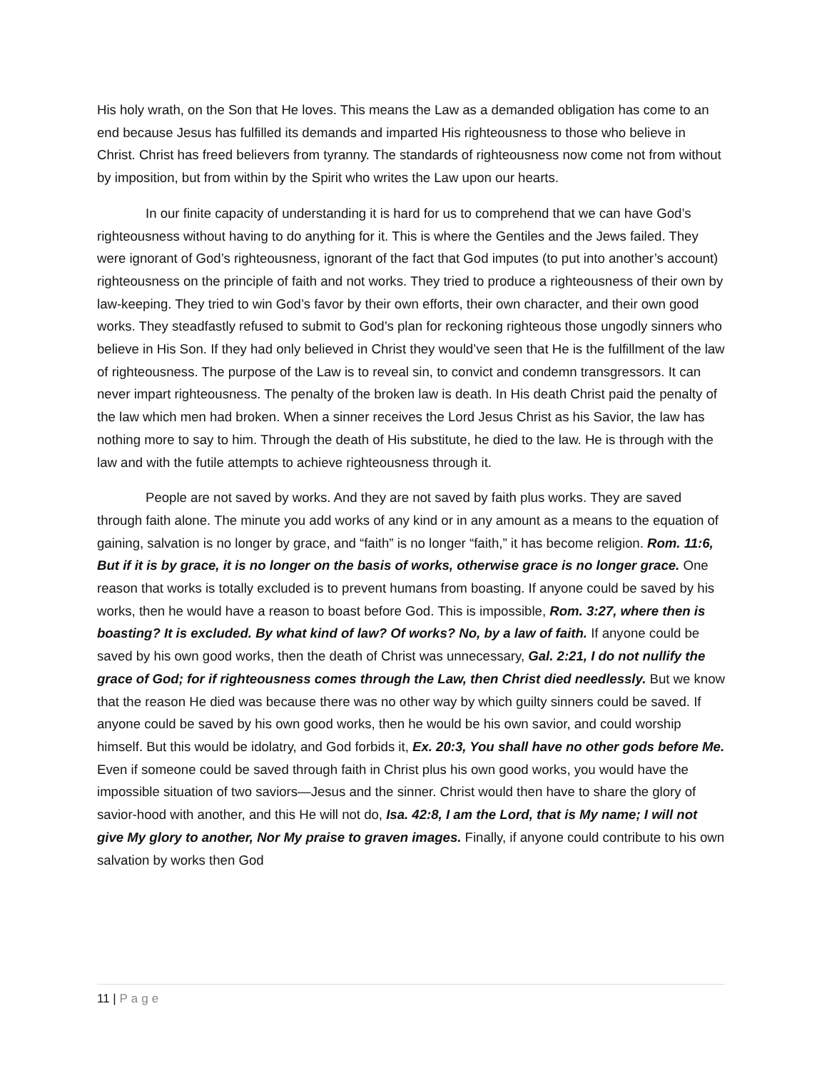His holy wrath, on the Son that He loves. This means the Law as a demanded obligation has come to an end because Jesus has fulfilled its demands and imparted His righteousness to those who believe in Christ. Christ has freed believers from tyranny. The standards of righteousness now come not from without by imposition, but from within by the Spirit who writes the Law upon our hearts.
In our finite capacity of understanding it is hard for us to comprehend that we can have God’s righteousness without having to do anything for it. This is where the Gentiles and the Jews failed. They were ignorant of God’s righteousness, ignorant of the fact that God imputes (to put into another’s account) righteousness on the principle of faith and not works. They tried to produce a righteousness of their own by law-keeping. They tried to win God’s favor by their own efforts, their own character, and their own good works. They steadfastly refused to submit to God’s plan for reckoning righteous those ungodly sinners who believe in His Son. If they had only believed in Christ they would’ve seen that He is the fulfillment of the law of righteousness. The purpose of the Law is to reveal sin, to convict and condemn transgressors. It can never impart righteousness. The penalty of the broken law is death. In His death Christ paid the penalty of the law which men had broken. When a sinner receives the Lord Jesus Christ as his Savior, the law has nothing more to say to him. Through the death of His substitute, he died to the law. He is through with the law and with the futile attempts to achieve righteousness through it.
People are not saved by works. And they are not saved by faith plus works. They are saved through faith alone. The minute you add works of any kind or in any amount as a means to the equation of gaining, salvation is no longer by grace, and “faith” is no longer “faith,” it has become religion. Rom. 11:6, But if it is by grace, it is no longer on the basis of works, otherwise grace is no longer grace. One reason that works is totally excluded is to prevent humans from boasting. If anyone could be saved by his works, then he would have a reason to boast before God. This is impossible, Rom. 3:27, where then is boasting? It is excluded. By what kind of law? Of works? No, by a law of faith. If anyone could be saved by his own good works, then the death of Christ was unnecessary, Gal. 2:21, I do not nullify the grace of God; for if righteousness comes through the Law, then Christ died needlessly. But we know that the reason He died was because there was no other way by which guilty sinners could be saved. If anyone could be saved by his own good works, then he would be his own savior, and could worship himself. But this would be idolatry, and God forbids it, Ex. 20:3, You shall have no other gods before Me. Even if someone could be saved through faith in Christ plus his own good works, you would have the impossible situation of two saviors—Jesus and the sinner. Christ would then have to share the glory of savior-hood with another, and this He will not do, Isa. 42:8, I am the Lord, that is My name; I will not give My glory to another, Nor My praise to graven images. Finally, if anyone could contribute to his own salvation by works then God
11 | Page